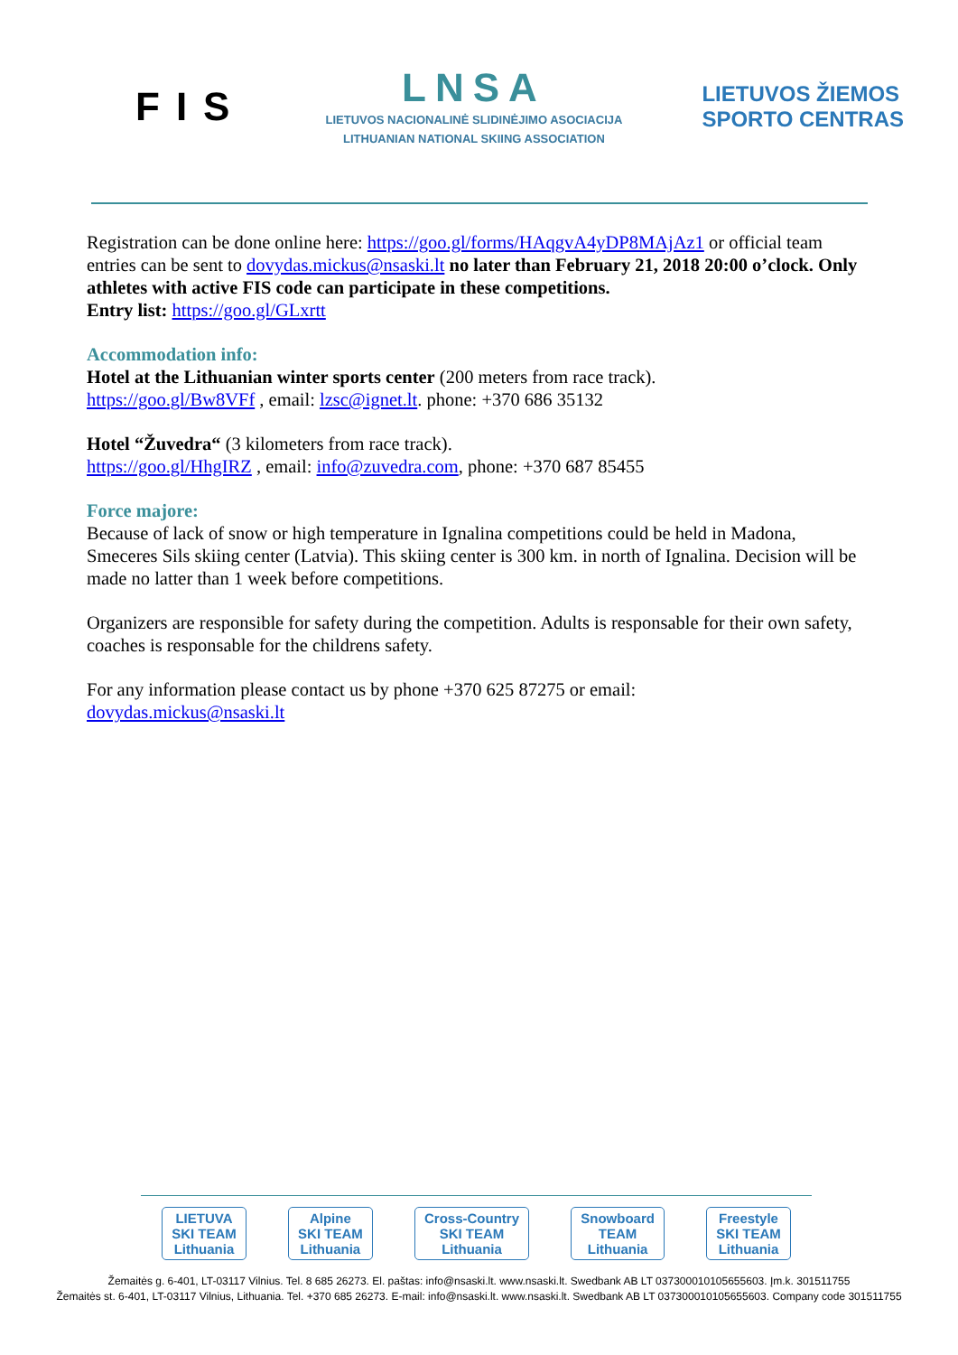FIS
LNSA
LIETUVOS NACIONALINĖ SLIDINĖJIMO ASOCIACIJA
LITHUANIAN NATIONAL SKIING ASSOCIATION
LIETUVOS ŽIEMOS
SPORTO CENTRAS
Registration can be done online here: https://goo.gl/forms/HAqgvA4yDP8MAjAz1 or official team entries can be sent to dovydas.mickus@nsaski.lt no later than February 21, 2018 20:00 o’clock. Only athletes with active FIS code can participate in these competitions.
Entry list: https://goo.gl/GLxrtt
Accommodation info:
Hotel at the Lithuanian winter sports center (200 meters from race track).
https://goo.gl/Bw8VFf , email: lzsc@ignet.lt. phone: +370 686 35132
Hotel “Žuvedra“ (3 kilometers from race track).
https://goo.gl/HhgIRZ , email: info@zuvedra.com, phone: +370 687 85455
Force majore:
Because of lack of snow or high temperature in Ignalina competitions could be held in Madona, Smeceres Sils skiing center (Latvia). This skiing center is 300 km. in north of Ignalina. Decision will be made no latter than 1 week before competitions.
Organizers are responsible for safety during the competition. Adults is responsable for their own safety, coaches is responsable for the childrens safety.
For any information please contact us by phone +370 625 87275 or email:
dovydas.mickus@nsaski.lt
LIETUVA
SKI TEAM
Lithuania
Alpine
SKI TEAM
Lithuania
Cross-Country
SKI TEAM
Lithuania
Snowboard
TEAM
Lithuania
Freestyle
SKI TEAM
Lithuania
Žemaitės g. 6-401, LT-03117 Vilnius. Tel. 8 685 26273. El. paštas: info@nsaski.lt. www.nsaski.lt. Swedbank AB LT 037300010105655603. Įm.k. 301511755
Žemaitės st. 6-401, LT-03117 Vilnius, Lithuania. Tel. +370 685 26273. E-mail: info@nsaski.lt. www.nsaski.lt. Swedbank AB LT 037300010105655603. Company code 301511755